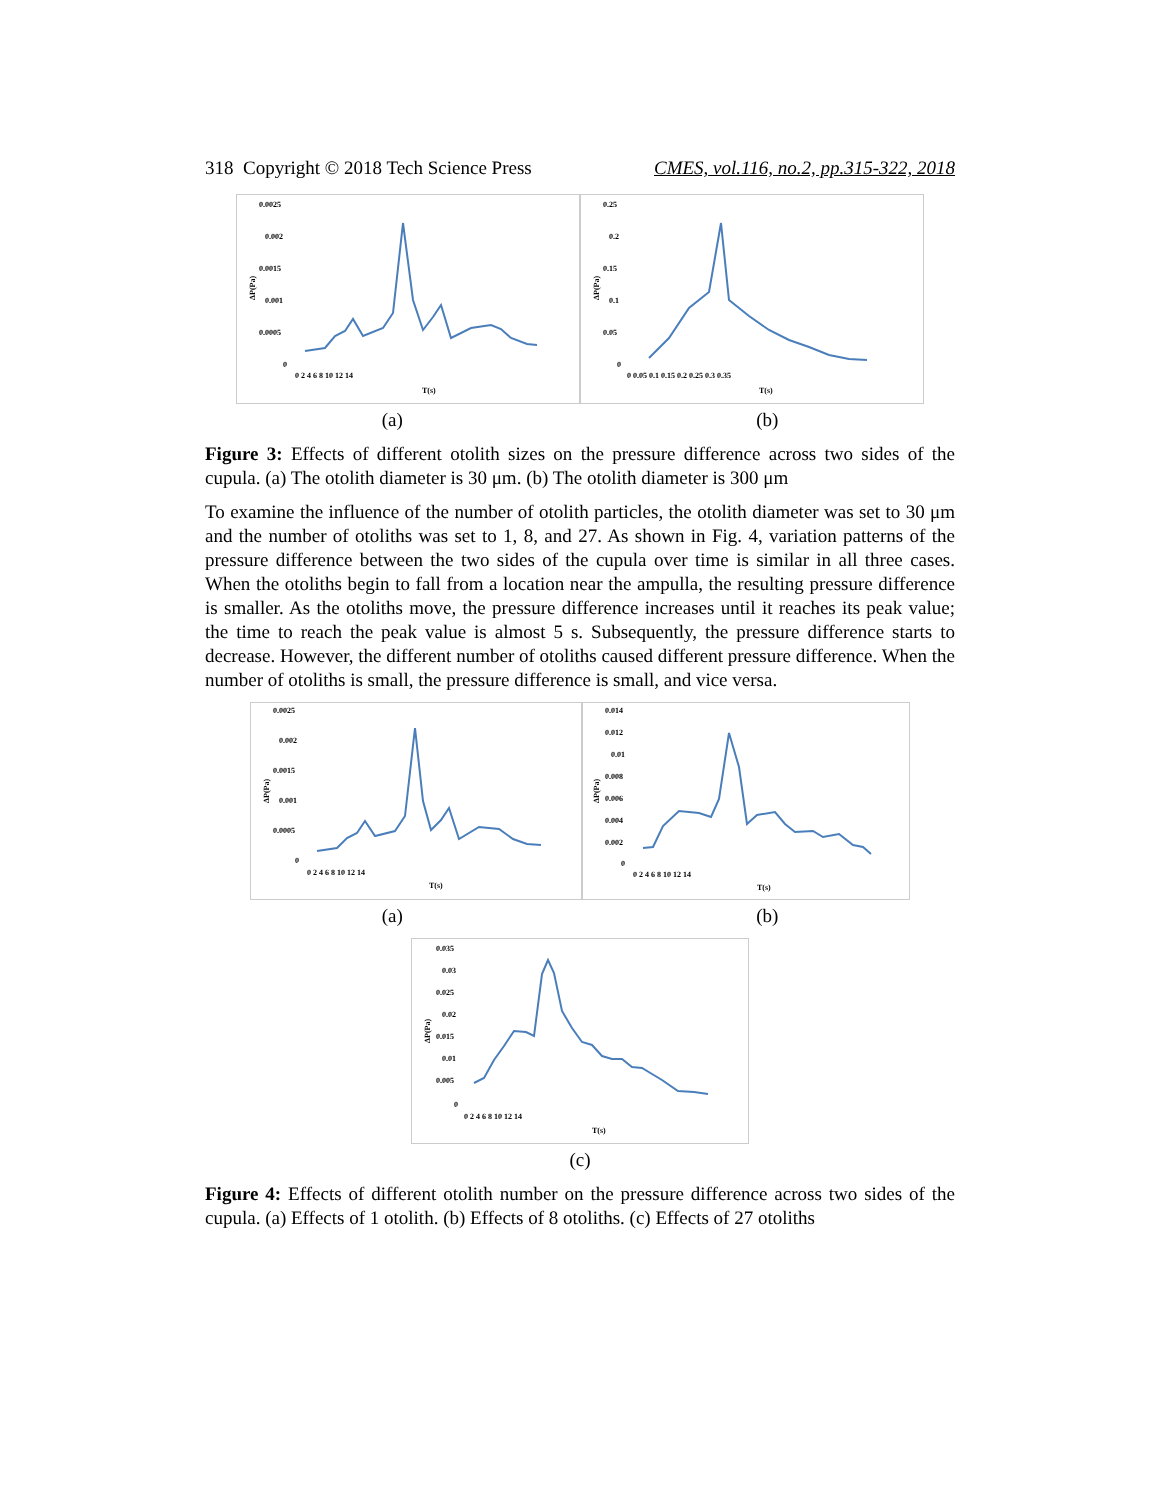318 Copyright © 2018 Tech Science Press CMES, vol.116, no.2, pp.315-322, 2018
0.0025
0.002
0.0015
0.001
0.0005
0
0 2 4 6 8 10 12 14
T(s)
ΔP(Pa)
0.25
0.2
0.15
0.1
0.05
0
0 0.05 0.1 0.15 0.2 0.25 0.3 0.35
T(s)
ΔP(Pa)
(a) (b)
Figure 3: Effects of different otolith sizes on the pressure difference across two sides of the cupula. (a) The otolith diameter is 30 μm. (b) The otolith diameter is 300 μm
To examine the influence of the number of otolith particles, the otolith diameter was set to 30 μm and the number of otoliths was set to 1, 8, and 27. As shown in Fig. 4, variation patterns of the pressure difference between the two sides of the cupula over time is similar in all three cases. When the otoliths begin to fall from a location near the ampulla, the resulting pressure difference is smaller. As the otoliths move, the pressure difference increases until it reaches its peak value; the time to reach the peak value is almost 5 s. Subsequently, the pressure difference starts to decrease. However, the different number of otoliths caused different pressure difference. When the number of otoliths is small, the pressure difference is small, and vice versa.
0.0025
0.002
0.0015
0.001
0.0005
0
0 2 4 6 8 10 12 14
T(s)
ΔP(Pa)
0.014
0.012
0.01
0.008
0.006
0.004
0.002
0
0 2 4 6 8 10 12 14
T(s)
ΔP(Pa)
(a) (b)
0.035
0.03
0.025
0.02
0.015
0.01
0.005
0
0 2 4 6 8 10 12 14
T(s)
ΔP(Pa)
(c)
Figure 4: Effects of different otolith number on the pressure difference across two sides of the cupula. (a) Effects of 1 otolith. (b) Effects of 8 otoliths. (c) Effects of 27 otoliths